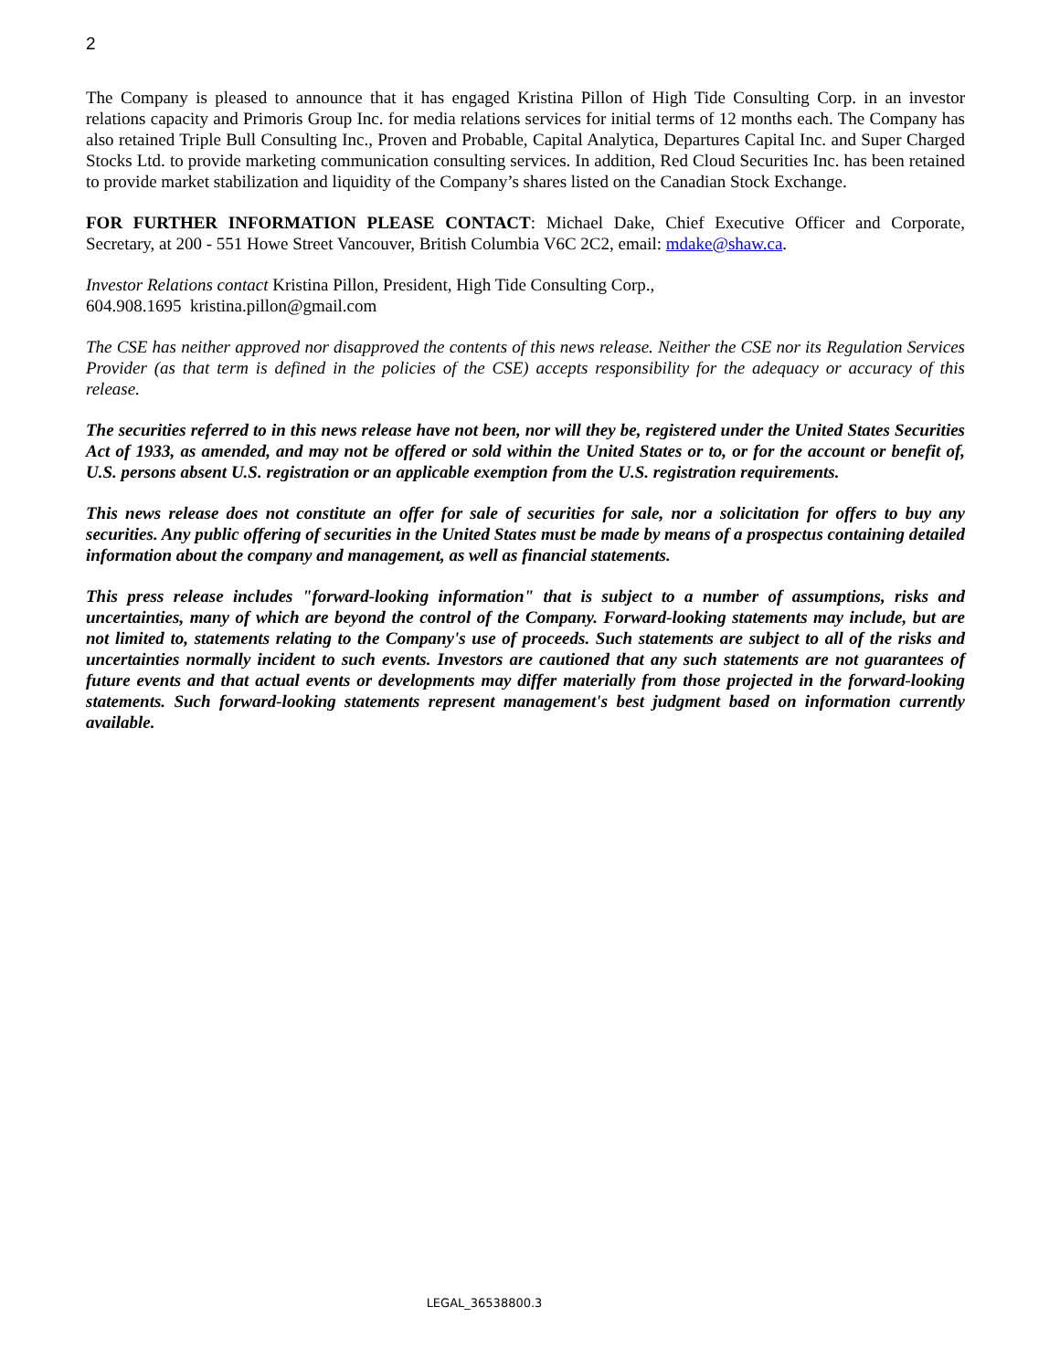2
The Company is pleased to announce that it has engaged Kristina Pillon of High Tide Consulting Corp. in an investor relations capacity and Primoris Group Inc. for media relations services for initial terms of 12 months each. The Company has also retained Triple Bull Consulting Inc., Proven and Probable, Capital Analytica, Departures Capital Inc. and Super Charged Stocks Ltd. to provide marketing communication consulting services. In addition, Red Cloud Securities Inc. has been retained to provide market stabilization and liquidity of the Company’s shares listed on the Canadian Stock Exchange.
FOR FURTHER INFORMATION PLEASE CONTACT: Michael Dake, Chief Executive Officer and Corporate, Secretary, at 200 - 551 Howe Street Vancouver, British Columbia V6C 2C2, email: mdake@shaw.ca.
Investor Relations contact Kristina Pillon, President, High Tide Consulting Corp.,
604.908.1695 kristina.pillon@gmail.com
The CSE has neither approved nor disapproved the contents of this news release. Neither the CSE nor its Regulation Services Provider (as that term is defined in the policies of the CSE) accepts responsibility for the adequacy or accuracy of this release.
The securities referred to in this news release have not been, nor will they be, registered under the United States Securities Act of 1933, as amended, and may not be offered or sold within the United States or to, or for the account or benefit of, U.S. persons absent U.S. registration or an applicable exemption from the U.S. registration requirements.
This news release does not constitute an offer for sale of securities for sale, nor a solicitation for offers to buy any securities. Any public offering of securities in the United States must be made by means of a prospectus containing detailed information about the company and management, as well as financial statements.
This press release includes "forward-looking information" that is subject to a number of assumptions, risks and uncertainties, many of which are beyond the control of the Company. Forward-looking statements may include, but are not limited to, statements relating to the Company's use of proceeds. Such statements are subject to all of the risks and uncertainties normally incident to such events. Investors are cautioned that any such statements are not guarantees of future events and that actual events or developments may differ materially from those projected in the forward-looking statements. Such forward-looking statements represent management's best judgment based on information currently available.
LEGAL_36538800.3